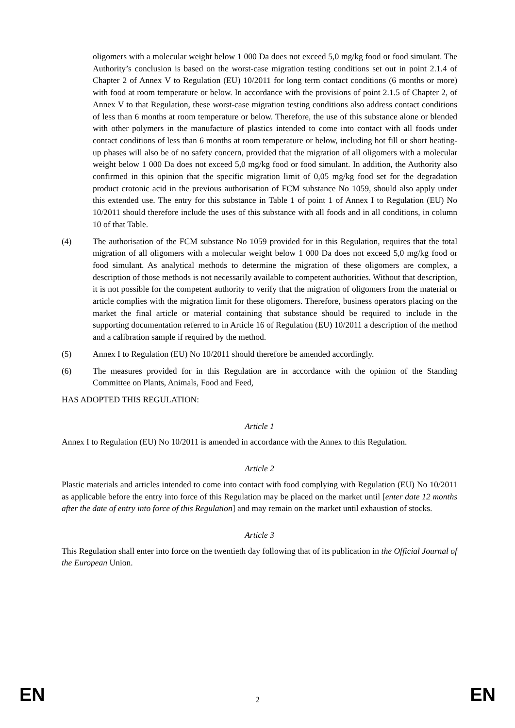oligomers with a molecular weight below 1 000 Da does not exceed 5,0 mg/kg food or food simulant. The Authority’s conclusion is based on the worst-case migration testing conditions set out in point 2.1.4 of Chapter 2 of Annex V to Regulation (EU) 10/2011 for long term contact conditions (6 months or more) with food at room temperature or below. In accordance with the provisions of point 2.1.5 of Chapter 2, of Annex V to that Regulation, these worst-case migration testing conditions also address contact conditions of less than 6 months at room temperature or below. Therefore, the use of this substance alone or blended with other polymers in the manufacture of plastics intended to come into contact with all foods under contact conditions of less than 6 months at room temperature or below, including hot fill or short heating-up phases will also be of no safety concern, provided that the migration of all oligomers with a molecular weight below 1 000 Da does not exceed 5,0 mg/kg food or food simulant. In addition, the Authority also confirmed in this opinion that the specific migration limit of 0,05 mg/kg food set for the degradation product crotonic acid in the previous authorisation of FCM substance No 1059, should also apply under this extended use. The entry for this substance in Table 1 of point 1 of Annex I to Regulation (EU) No 10/2011 should therefore include the uses of this substance with all foods and in all conditions, in column 10 of that Table.
(4) The authorisation of the FCM substance No 1059 provided for in this Regulation, requires that the total migration of all oligomers with a molecular weight below 1 000 Da does not exceed 5,0 mg/kg food or food simulant. As analytical methods to determine the migration of these oligomers are complex, a description of those methods is not necessarily available to competent authorities. Without that description, it is not possible for the competent authority to verify that the migration of oligomers from the material or article complies with the migration limit for these oligomers. Therefore, business operators placing on the market the final article or material containing that substance should be required to include in the supporting documentation referred to in Article 16 of Regulation (EU) 10/2011 a description of the method and a calibration sample if required by the method.
(5) Annex I to Regulation (EU) No 10/2011 should therefore be amended accordingly.
(6) The measures provided for in this Regulation are in accordance with the opinion of the Standing Committee on Plants, Animals, Food and Feed,
HAS ADOPTED THIS REGULATION:
Article 1
Annex I to Regulation (EU) No 10/2011 is amended in accordance with the Annex to this Regulation.
Article 2
Plastic materials and articles intended to come into contact with food complying with Regulation (EU) No 10/2011 as applicable before the entry into force of this Regulation may be placed on the market until [enter date 12 months after the date of entry into force of this Regulation] and may remain on the market until exhaustion of stocks.
Article 3
This Regulation shall enter into force on the twentieth day following that of its publication in the Official Journal of the European Union.
EN 2 EN